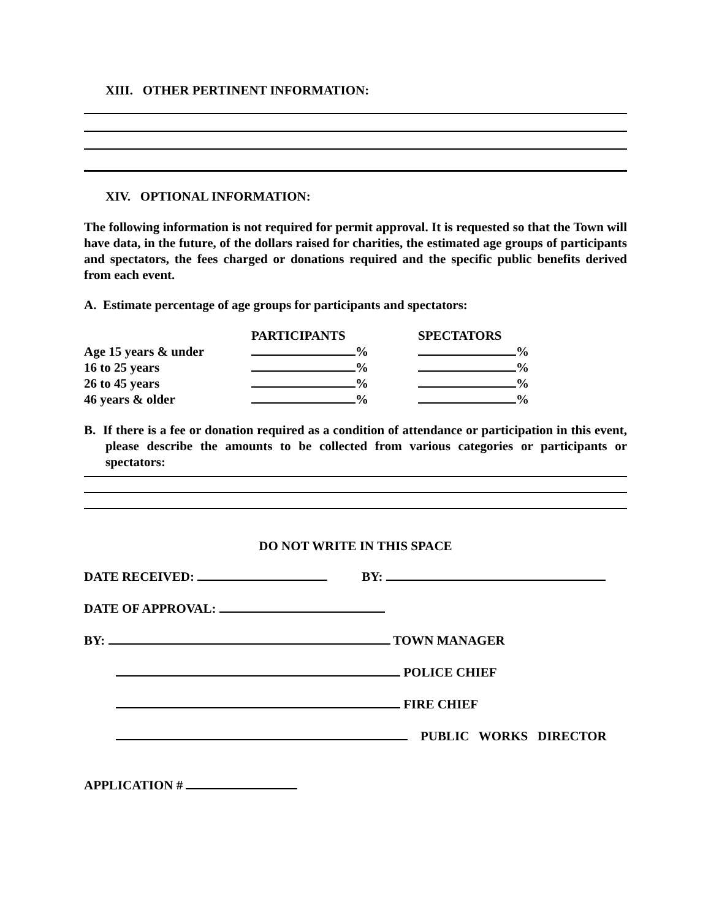XIII. OTHER PERTINENT INFORMATION:
XIV. OPTIONAL INFORMATION:
The following information is not required for permit approval. It is requested so that the Town will have data, in the future, of the dollars raised for charities, the estimated age groups of participants and spectators, the fees charged or donations required and the specific public benefits derived from each event.
A. Estimate percentage of age groups for participants and spectators:
| | PARTICIPANTS | SPECTATORS |
| --- | --- | --- |
| Age 15 years & under | % | % |
| 16 to 25 years | % | % |
| 26 to 45 years | % | % |
| 46 years & older | % | % |
B. If there is a fee or donation required as a condition of attendance or participation in this event, please describe the amounts to be collected from various categories or participants or spectators:
DO NOT WRITE IN THIS SPACE
DATE RECEIVED: BY:
DATE OF APPROVAL:
BY: TOWN MANAGER
POLICE CHIEF
FIRE CHIEF
PUBLIC WORKS DIRECTOR
APPLICATION #